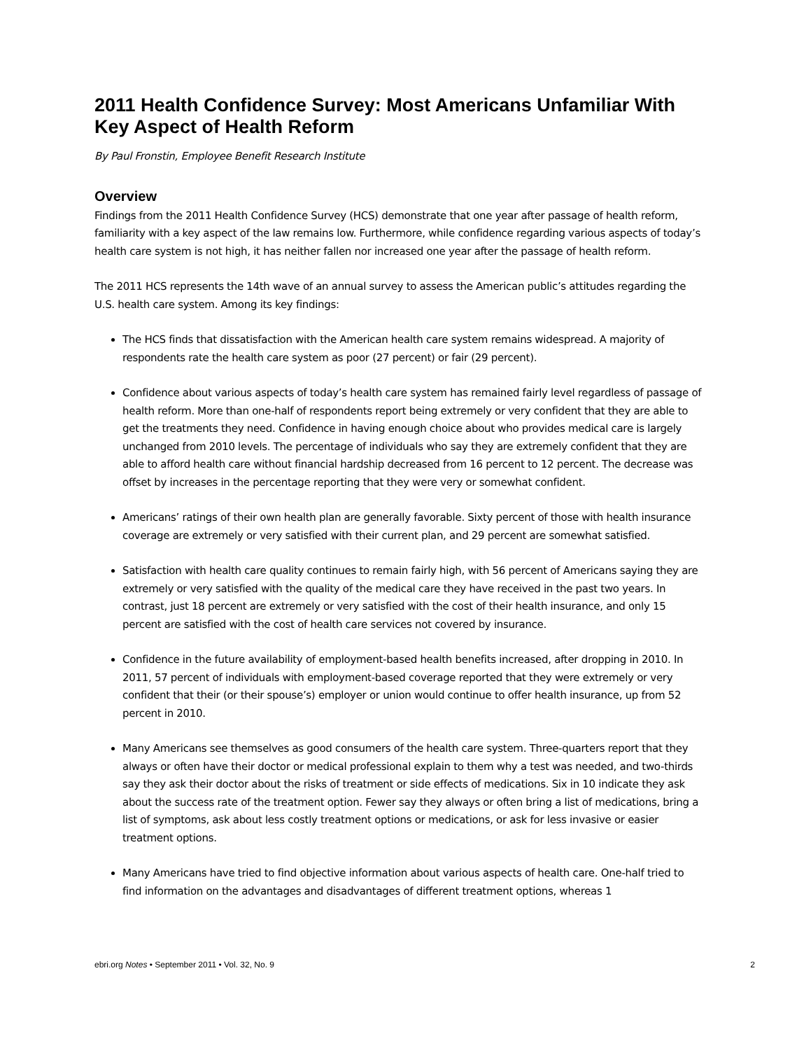2011 Health Confidence Survey: Most Americans Unfamiliar With Key Aspect of Health Reform
By Paul Fronstin, Employee Benefit Research Institute
Overview
Findings from the 2011 Health Confidence Survey (HCS) demonstrate that one year after passage of health reform, familiarity with a key aspect of the law remains low. Furthermore, while confidence regarding various aspects of today’s health care system is not high, it has neither fallen nor increased one year after the passage of health reform.
The 2011 HCS represents the 14th wave of an annual survey to assess the American public’s attitudes regarding the U.S. health care system. Among its key findings:
The HCS finds that dissatisfaction with the American health care system remains widespread. A majority of respondents rate the health care system as poor (27 percent) or fair (29 percent).
Confidence about various aspects of today’s health care system has remained fairly level regardless of passage of health reform. More than one-half of respondents report being extremely or very confident that they are able to get the treatments they need. Confidence in having enough choice about who provides medical care is largely unchanged from 2010 levels. The percentage of individuals who say they are extremely confident that they are able to afford health care without financial hardship decreased from 16 percent to 12 percent. The decrease was offset by increases in the percentage reporting that they were very or somewhat confident.
Americans’ ratings of their own health plan are generally favorable. Sixty percent of those with health insurance coverage are extremely or very satisfied with their current plan, and 29 percent are somewhat satisfied.
Satisfaction with health care quality continues to remain fairly high, with 56 percent of Americans saying they are extremely or very satisfied with the quality of the medical care they have received in the past two years. In contrast, just 18 percent are extremely or very satisfied with the cost of their health insurance, and only 15 percent are satisfied with the cost of health care services not covered by insurance.
Confidence in the future availability of employment-based health benefits increased, after dropping in 2010. In 2011, 57 percent of individuals with employment-based coverage reported that they were extremely or very confident that their (or their spouse’s) employer or union would continue to offer health insurance, up from 52 percent in 2010.
Many Americans see themselves as good consumers of the health care system. Three-quarters report that they always or often have their doctor or medical professional explain to them why a test was needed, and two-thirds say they ask their doctor about the risks of treatment or side effects of medications. Six in 10 indicate they ask about the success rate of the treatment option. Fewer say they always or often bring a list of medications, bring a list of symptoms, ask about less costly treatment options or medications, or ask for less invasive or easier treatment options.
Many Americans have tried to find objective information about various aspects of health care. One-half tried to find information on the advantages and disadvantages of different treatment options, whereas 1
ebri.org Notes • September 2011 • Vol. 32, No. 9 2